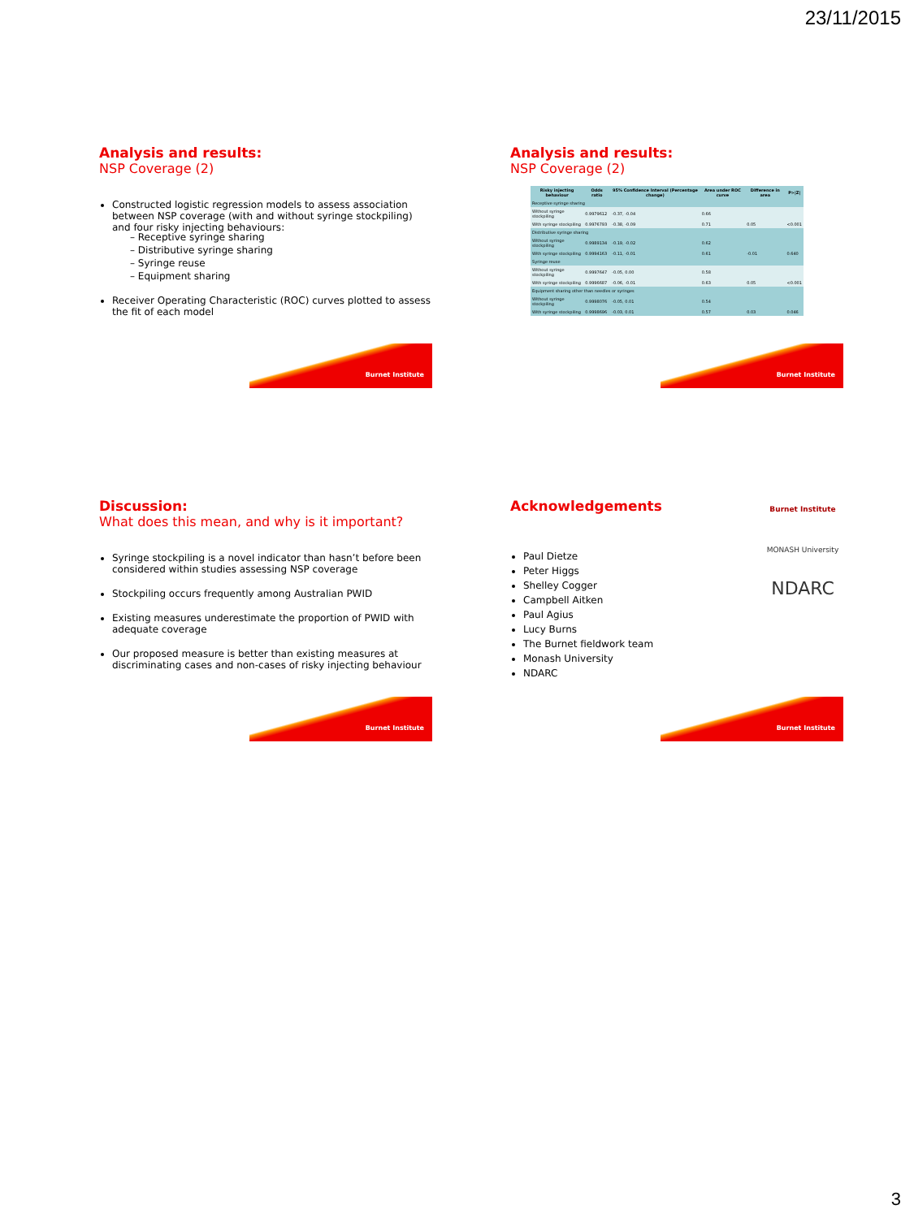23/11/2015
Analysis and results:
NSP Coverage (2)
Constructed logistic regression models to assess association between NSP coverage (with and without syringe stockpiling) and four risky injecting behaviours:
– Receptive syringe sharing
– Distributive syringe sharing
– Syringe reuse
– Equipment sharing
Receiver Operating Characteristic (ROC) curves plotted to assess the fit of each model
Burnet Institute
Analysis and results:
NSP Coverage (2)
| Risky injecting behaviour | Odds ratio | 95% Confidence Interval (Percentage change) | Area under ROC curve | Difference in area | P>/Z/ |
| --- | --- | --- | --- | --- | --- |
| Receptive syringe sharing | | | | | |
| Without syringe stockpiling | 0.9979612 | -0.37, -0.04 | 0.66 | | |
| With syringe stockpiling | 0.9976793 | -0.38, -0.09 | 0.71 | 0.05 | <0.001 |
| Distributive syringe sharing | | | | | |
| Without syringe stockpiling | 0.9989134 | -0.19, -0.02 | 0.62 | | |
| With syringe stockpiling | 0.9994163 | -0.11, -0.01 | 0.61 | -0.01 | 0.640 |
| Syringe reuse | | | | | |
| Without syringe stockpiling | 0.9997647 | -0.05, 0.00 | 0.58 | | |
| With syringe stockpiling | 0.9996687 | -0.06, -0.01 | 0.63 | 0.05 | <0.001 |
| Equipment sharing other than needles or syringes | | | | | |
| Without syringe stockpiling | 0.9998076 | -0.05, 0.01 | 0.54 | | |
| With syringe stockpiling | 0.9998696 | -0.03, 0.01 | 0.57 | 0.03 | 0.046 |
Burnet Institute
Discussion:
What does this mean, and why is it important?
Syringe stockpiling is a novel indicator than hasn’t before been considered within studies assessing NSP coverage
Stockpiling occurs frequently among Australian PWID
Existing measures underestimate the proportion of PWID with adequate coverage
Our proposed measure is better than existing measures at discriminating cases and non-cases of risky injecting behaviour
Burnet Institute
Burnet Institute
MONASH University
NDARC
Acknowledgements
Paul Dietze
Peter Higgs
Shelley Cogger
Campbell Aitken
Paul Agius
Lucy Burns
The Burnet fieldwork team
Monash University
NDARC
Burnet Institute
3